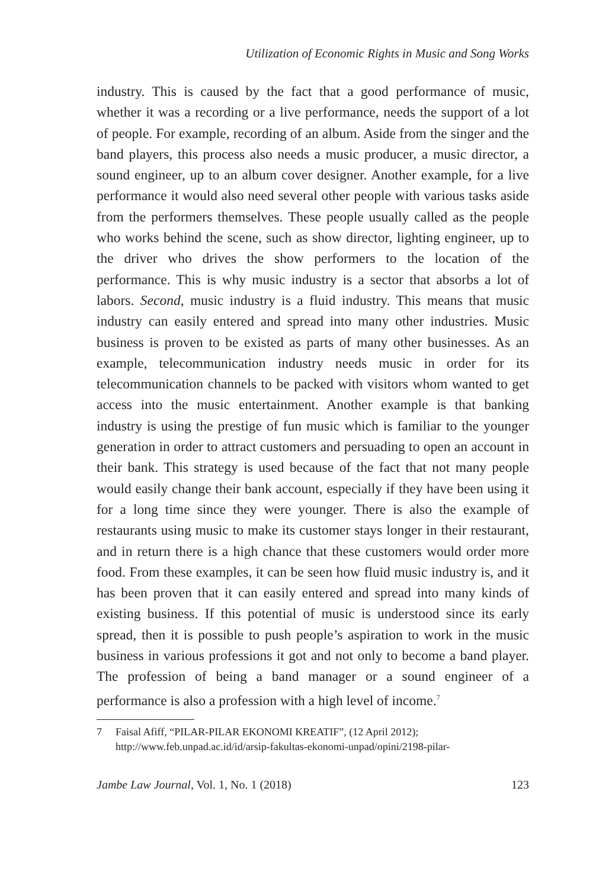Utilization of Economic Rights in Music and Song Works
industry. This is caused by the fact that a good performance of music, whether it was a recording or a live performance, needs the support of a lot of people. For example, recording of an album. Aside from the singer and the band players, this process also needs a music producer, a music director, a sound engineer, up to an album cover designer. Another example, for a live performance it would also need several other people with various tasks aside from the performers themselves. These people usually called as the people who works behind the scene, such as show director, lighting engineer, up to the driver who drives the show performers to the location of the performance. This is why music industry is a sector that absorbs a lot of labors. Second, music industry is a fluid industry. This means that music industry can easily entered and spread into many other industries. Music business is proven to be existed as parts of many other businesses. As an example, telecommunication industry needs music in order for its telecommunication channels to be packed with visitors whom wanted to get access into the music entertainment. Another example is that banking industry is using the prestige of fun music which is familiar to the younger generation in order to attract customers and persuading to open an account in their bank. This strategy is used because of the fact that not many people would easily change their bank account, especially if they have been using it for a long time since they were younger. There is also the example of restaurants using music to make its customer stays longer in their restaurant, and in return there is a high chance that these customers would order more food. From these examples, it can be seen how fluid music industry is, and it has been proven that it can easily entered and spread into many kinds of existing business. If this potential of music is understood since its early spread, then it is possible to push people’s aspiration to work in the music business in various professions it got and not only to become a band player. The profession of being a band manager or a sound engineer of a performance is also a profession with a high level of income.<sup>7</sup>
7 Faisal Afiff, “PILAR-PILAR EKONOMI KREATIF”, (12 April 2012); http://www.feb.unpad.ac.id/id/arsip-fakultas-ekonomi-unpad/opini/2198-pilar-
Jambe Law Journal, Vol. 1, No. 1 (2018) 123